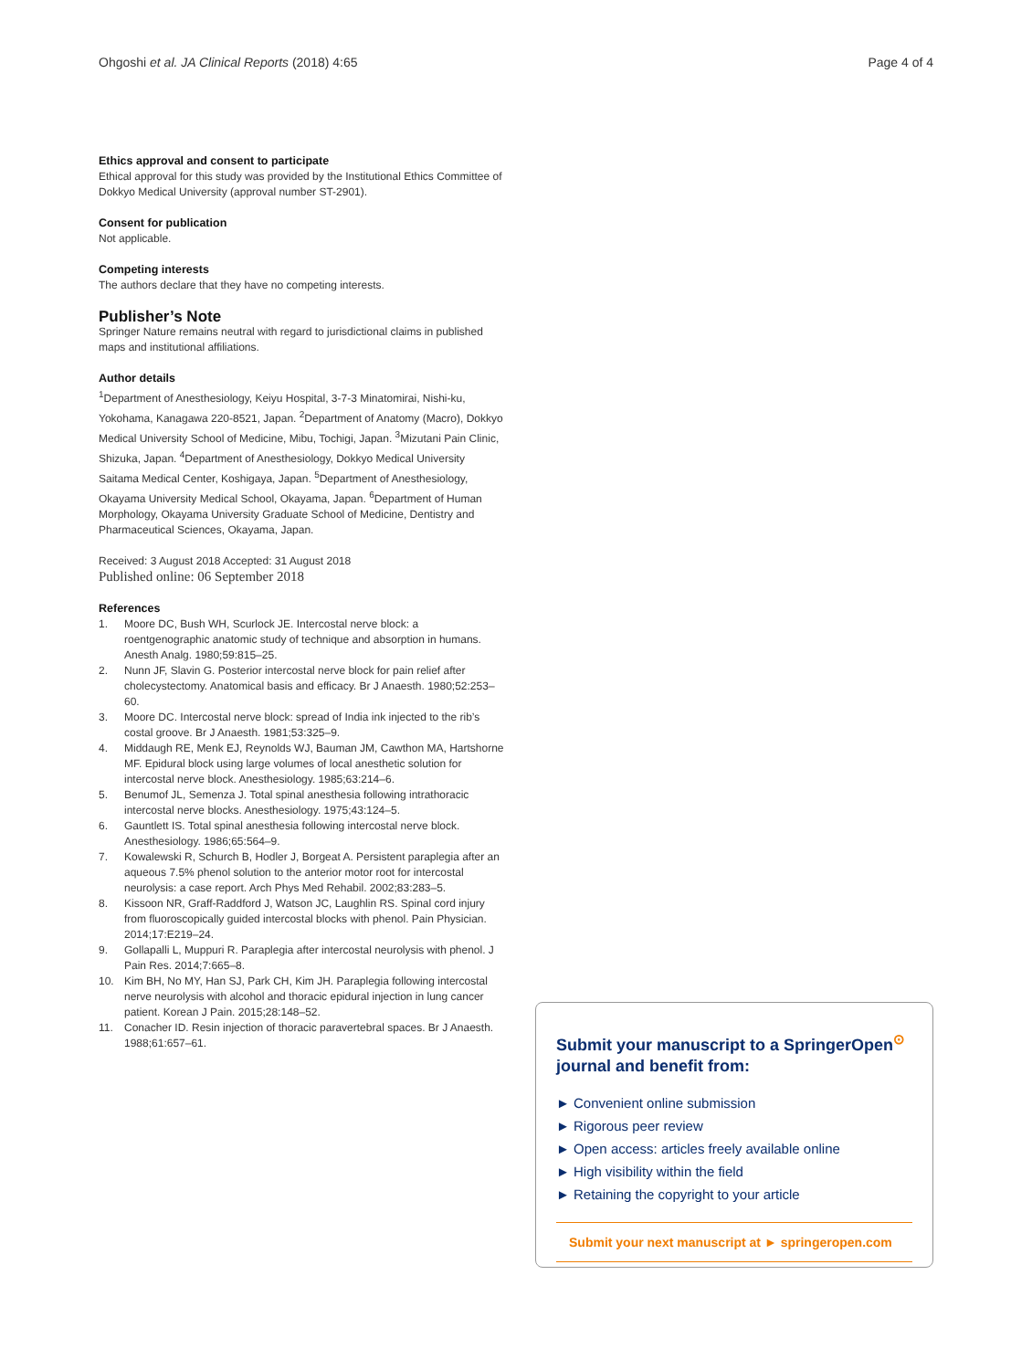Ohgoshi et al. JA Clinical Reports (2018) 4:65 Page 4 of 4
Ethics approval and consent to participate
Ethical approval for this study was provided by the Institutional Ethics Committee of Dokkyo Medical University (approval number ST-2901).
Consent for publication
Not applicable.
Competing interests
The authors declare that they have no competing interests.
Publisher’s Note
Springer Nature remains neutral with regard to jurisdictional claims in published maps and institutional affiliations.
Author details
<sup>1</sup> Department of Anesthesiology, Keiyu Hospital, 3-7-3 Minatomirai, Nishi-ku, Yokohama, Kanagawa 220-8521, Japan. <sup>2</sup>Department of Anatomy (Macro), Dokkyo Medical University School of Medicine, Mibu, Tochigi, Japan. <sup>3</sup>Mizutani Pain Clinic, Shizuka, Japan. <sup>4</sup>Department of Anesthesiology, Dokkyo Medical University Saitama Medical Center, Koshigaya, Japan. <sup>5</sup>Department of Anesthesiology, Okayama University Medical School, Okayama, Japan. <sup>6</sup>Department of Human Morphology, Okayama University Graduate School of Medicine, Dentistry and Pharmaceutical Sciences, Okayama, Japan.
Received: 3 August 2018 Accepted: 31 August 2018
Published online: 06 September 2018
References
1. Moore DC, Bush WH, Scurlock JE. Intercostal nerve block: a roentgenographic anatomic study of technique and absorption in humans. Anesth Analg. 1980;59:815–25.
2. Nunn JF, Slavin G. Posterior intercostal nerve block for pain relief after cholecystectomy. Anatomical basis and efficacy. Br J Anaesth. 1980;52:253–60.
3. Moore DC. Intercostal nerve block: spread of India ink injected to the rib’s costal groove. Br J Anaesth. 1981;53:325–9.
4. Middaugh RE, Menk EJ, Reynolds WJ, Bauman JM, Cawthon MA, Hartshorne MF. Epidural block using large volumes of local anesthetic solution for intercostal nerve block. Anesthesiology. 1985;63:214–6.
5. Benumof JL, Semenza J. Total spinal anesthesia following intrathoracic intercostal nerve blocks. Anesthesiology. 1975;43:124–5.
6. Gauntlett IS. Total spinal anesthesia following intercostal nerve block. Anesthesiology. 1986;65:564–9.
7. Kowalewski R, Schurch B, Hodler J, Borgeat A. Persistent paraplegia after an aqueous 7.5% phenol solution to the anterior motor root for intercostal neurolysis: a case report. Arch Phys Med Rehabil. 2002;83:283–5.
8. Kissoon NR, Graff-Raddford J, Watson JC, Laughlin RS. Spinal cord injury from fluoroscopically guided intercostal blocks with phenol. Pain Physician. 2014;17:E219–24.
9. Gollapalli L, Muppuri R. Paraplegia after intercostal neurolysis with phenol. J Pain Res. 2014;7:665–8.
10. Kim BH, No MY, Han SJ, Park CH, Kim JH. Paraplegia following intercostal nerve neurolysis with alcohol and thoracic epidural injection in lung cancer patient. Korean J Pain. 2015;28:148–52.
11. Conacher ID. Resin injection of thoracic paravertebral spaces. Br J Anaesth. 1988;61:657–61.
Submit your manuscript to a SpringerOpen<sup>⊙</sup> journal and benefit from:
► Convenient online submission
► Rigorous peer review
► Open access: articles freely available online
► High visibility within the field
► Retaining the copyright to your article
Submit your next manuscript at ► springeropen.com